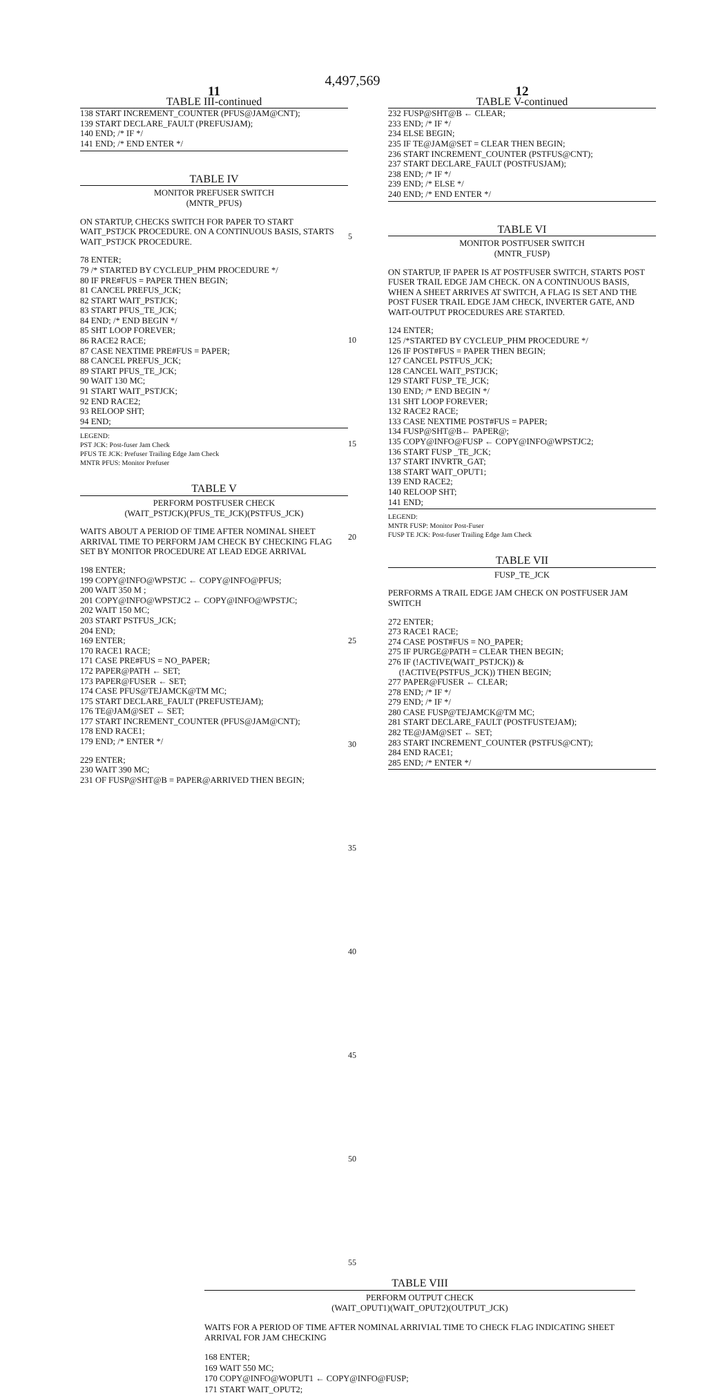4,497,569
11
TABLE III-continued
138 START INCREMENT_COUNTER (PFUS@JAM@CNT);
139 START DECLARE_FAULT (PREFUSJAM);
140 END; /* IF */
141 END; /* END ENTER */
TABLE IV
MONITOR PREFUSER SWITCH
(MNTR_PFUS)
ON STARTUP, CHECKS SWITCH FOR PAPER TO START WAIT_PSTJCK PROCEDURE. ON A CONTINUOUS BASIS, STARTS WAIT_PSTJCK PROCEDURE.
78 ENTER;
79 /* STARTED BY CYCLEUP_PHM PROCEDURE */
80 IF PRE#FUS = PAPER THEN BEGIN;
81 CANCEL PREFUS_JCK;
82 START WAIT_PSTJCK;
83 START PFUS_TE_JCK;
84 END; /* END BEGIN */
85 SHT LOOP FOREVER;
86 RACE2 RACE;
87 CASE NEXTIME PRE#FUS = PAPER;
88 CANCEL PREFUS_JCK;
89 START PFUS_TE_JCK;
90 WAIT 130 MC;
91 START WAIT_PSTJCK;
92 END RACE2;
93 RELOOP SHT;
94 END;
LEGEND:
PST JCK: Post-fuser Jam Check
PFUS TE JCK: Prefuser Trailing Edge Jam Check
MNTR PFUS: Monitor Prefuser
TABLE V
PERFORM POSTFUSER CHECK
(WAIT_PSTJCK)(PFUS_TE_JCK)(PSTFUS_JCK)
WAITS ABOUT A PERIOD OF TIME AFTER NOMINAL SHEET ARRIVAL TIME TO PERFORM JAM CHECK BY CHECKING FLAG SET BY MONITOR PROCEDURE AT LEAD EDGE ARRIVAL
198 ENTER;
199 COPY@INFO@WPSTJC ← COPY@INFO@PFUS;
200 WAIT 350 M ;
201 COPY@INFO@WPSTJC2 ← COPY@INFO@WPSTJC;
202 WAIT 150 MC;
203 START PSTFUS_JCK;
204 END;
169 ENTER;
170 RACE1 RACE;
171 CASE PRE#FUS = NO_PAPER;
172 PAPER@PATH ← SET;
173 PAPER@FUSER ← SET;
174 CASE PFUS@TEJAMCK@TM MC;
175 START DECLARE_FAULT (PREFUSTEJAM);
176 TE@JAM@SET ← SET;
177 START INCREMENT_COUNTER (PFUS@JAM@CNT);
178 END RACE1;
179 END; /* ENTER */
229 ENTER;
230 WAIT 390 MC;
231 OF FUSP@SHT@B = PAPER@ARRIVED THEN BEGIN;
5
10
15
20
25
30
35
40
45
50
55
12
TABLE V-continued
232 FUSP@SHT@B ← CLEAR;
233 END; /* IF */
234 ELSE BEGIN;
235 IF TE@JAM@SET = CLEAR THEN BEGIN;
236 START INCREMENT_COUNTER (PSTFUS@CNT);
237 START DECLARE_FAULT (POSTFUSJAM);
238 END; /* IF */
239 END; /* ELSE */
240 END; /* END ENTER */
TABLE VI
MONITOR POSTFUSER SWITCH
(MNTR_FUSP)
ON STARTUP, IF PAPER IS AT POSTFUSER SWITCH, STARTS POST FUSER TRAIL EDGE JAM CHECK. ON A CONTINUOUS BASIS, WHEN A SHEET ARRIVES AT SWITCH, A FLAG IS SET AND THE POST FUSER TRAIL EDGE JAM CHECK, INVERTER GATE, AND WAIT-OUTPUT PROCEDURES ARE STARTED.
124 ENTER;
125 /*STARTED BY CYCLEUP_PHM PROCEDURE */
126 IF POST#FUS = PAPER THEN BEGIN;
127 CANCEL PSTFUS_JCK;
128 CANCEL WAIT_PSTJCK;
129 START FUSP_TE_JCK;
130 END; /* END BEGIN */
131 SHT LOOP FOREVER;
132 RACE2 RACE;
133 CASE NEXTIME POST#FUS = PAPER;
134 FUSP@SHT@B← PAPER@;
135 COPY@INFO@FUSP ← COPY@INFO@WPSTJC2;
136 START FUSP _TE_JCK;
137 START INVRTR_GAT;
138 START WAIT_OPUT1;
139 END RACE2;
140 RELOOP SHT;
141 END;
LEGEND:
MNTR FUSP: Monitor Post-Fuser
FUSP TE JCK: Post-fuser Trailing Edge Jam Check
TABLE VII
FUSP_TE_JCK
PERFORMS A TRAIL EDGE JAM CHECK ON POSTFUSER JAM SWITCH
272 ENTER;
273 RACE1 RACE;
274 CASE POST#FUS = NO_PAPER;
275 IF PURGE@PATH = CLEAR THEN BEGIN;
276 IF (!ACTIVE(WAIT_PSTJCK)) &
(!ACTIVE(PSTFUS_JCK)) THEN BEGIN;
277 PAPER@FUSER ← CLEAR;
278 END; /* IF */
279 END; /* IF */
280 CASE FUSP@TEJAMCK@TM MC;
281 START DECLARE_FAULT (POSTFUSTEJAM);
282 TE@JAM@SET ← SET;
283 START INCREMENT_COUNTER (PSTFUS@CNT);
284 END RACE1;
285 END; /* ENTER */
TABLE VIII
PERFORM OUTPUT CHECK
(WAIT_OPUT1)(WAIT_OPUT2)(OUTPUT_JCK)
WAITS FOR A PERIOD OF TIME AFTER NOMINAL ARRIVIAL TIME TO CHECK FLAG INDICATING SHEET ARRIVAL FOR JAM CHECKING
168 ENTER;
169 WAIT 550 MC;
170 COPY@INFO@WOPUT1 ← COPY@INFO@FUSP;
171 START WAIT_OPUT2;